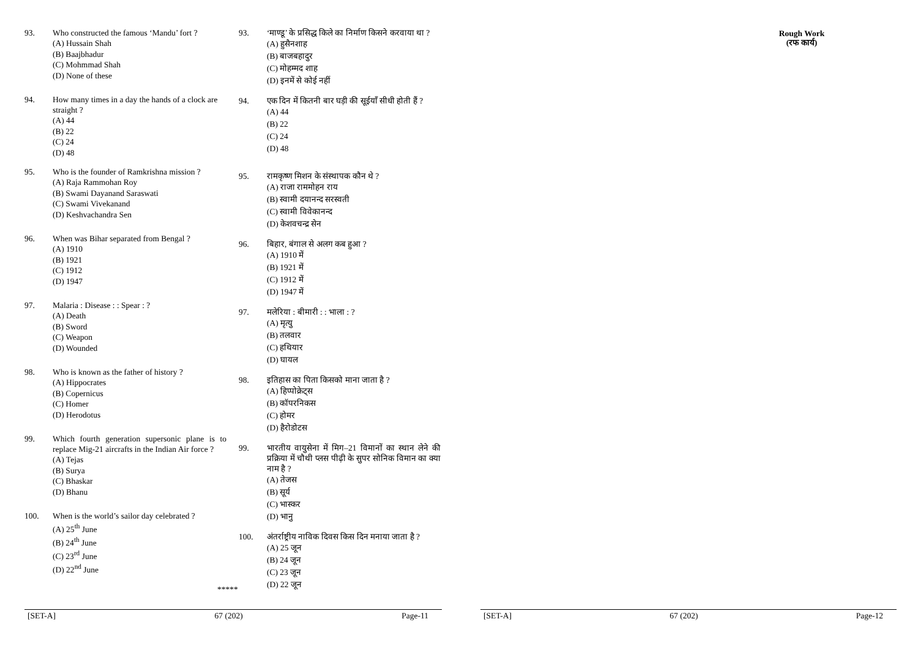93. Who constructed the famous ‘Mandu’ fort ?
(A) Hussain Shah
(B) Baajbhadur
(C) Mohmmad Shah
(D) None of these
94. How many times in a day the hands of a clock are straight ?
(A) 44
(B) 22
(C) 24
(D) 48
95. Who is the founder of Ramkrishna mission ?
(A) Raja Rammohan Roy
(B) Swami Dayanand Saraswati
(C) Swami Vivekanand
(D) Keshvachandra Sen
96. When was Bihar separated from Bengal ?
(A) 1910
(B) 1921
(C) 1912
(D) 1947
97. Malaria : Disease : : Spear : ?
(A) Death
(B) Sword
(C) Weapon
(D) Wounded
98. Who is known as the father of history ?
(A) Hippocrates
(B) Copernicus
(C) Homer
(D) Herodotus
99. Which fourth generation supersonic plane is to replace Mig-21 aircrafts in the Indian Air force ?
(A) Tejas
(B) Surya
(C) Bhaskar
(D) Bhanu
100. When is the world’s sailor day celebrated ?
(A) 25<sup>th</sup> June
(B) 24<sup>th</sup> June
(C) 23<sup>rd</sup> June
(D) 22<sup>nd</sup> June
93. ‘माण्डू’ के प्रसिद्ध किले का निर्माण किसने करवाया था ?
(A) हुसैनशाह
(B) बाजबहादुर
(C) मोहम्मद शाह
(D) इनमें से कोई नहीं
94. एक दिन में कितनी बार घड़ी की सूईयाँ सीधी होती हैं ?
(A) 44
(B) 22
(C) 24
(D) 48
95. रामकृष्ण मिशन के संस्थापक कौन थे ?
(A) राजा राममोहन राय
(B) स्वामी दयानन्द सरस्वती
(C) स्वामी विवेकानन्द
(D) केशवचन्द्र सेन
96. बिहार, बंगाल से अलग कब हुआ ?
(A) 1910 में
(B) 1921 में
(C) 1912 में
(D) 1947 में
97. मलेरिया : बीमारी : : भाला : ?
(A) मृत्यु
(B) तलवार
(C) हथियार
(D) घायल
98. इतिहास का पिता किसको माना जाता है ?
(A) हिप्पोक्रेट्स
(B) कॉपरनिकस
(C) होमर
(D) हैरोडोटस
99. भारतीय वायुसेना में मिग–21 विमानों का स्थान लेने की प्रक्रिया में चौथी प्लस पीढ़ी के सुपर सोनिक विमान का क्या नाम है ?
(A) तेजस
(B) सूर्य
(C) भास्कर
(D) भानु
100. अंतर्राष्ट्रीय नाविक दिवस किस दिन मनाया जाता है ?
(A) 25 जून
(B) 24 जून
(C) 23 जून
(D) 22 जून
*****
[SET-A] 67 (202) Page-11
Rough Work
(रफ कार्य)
[SET-A] 67 (202) Page-12